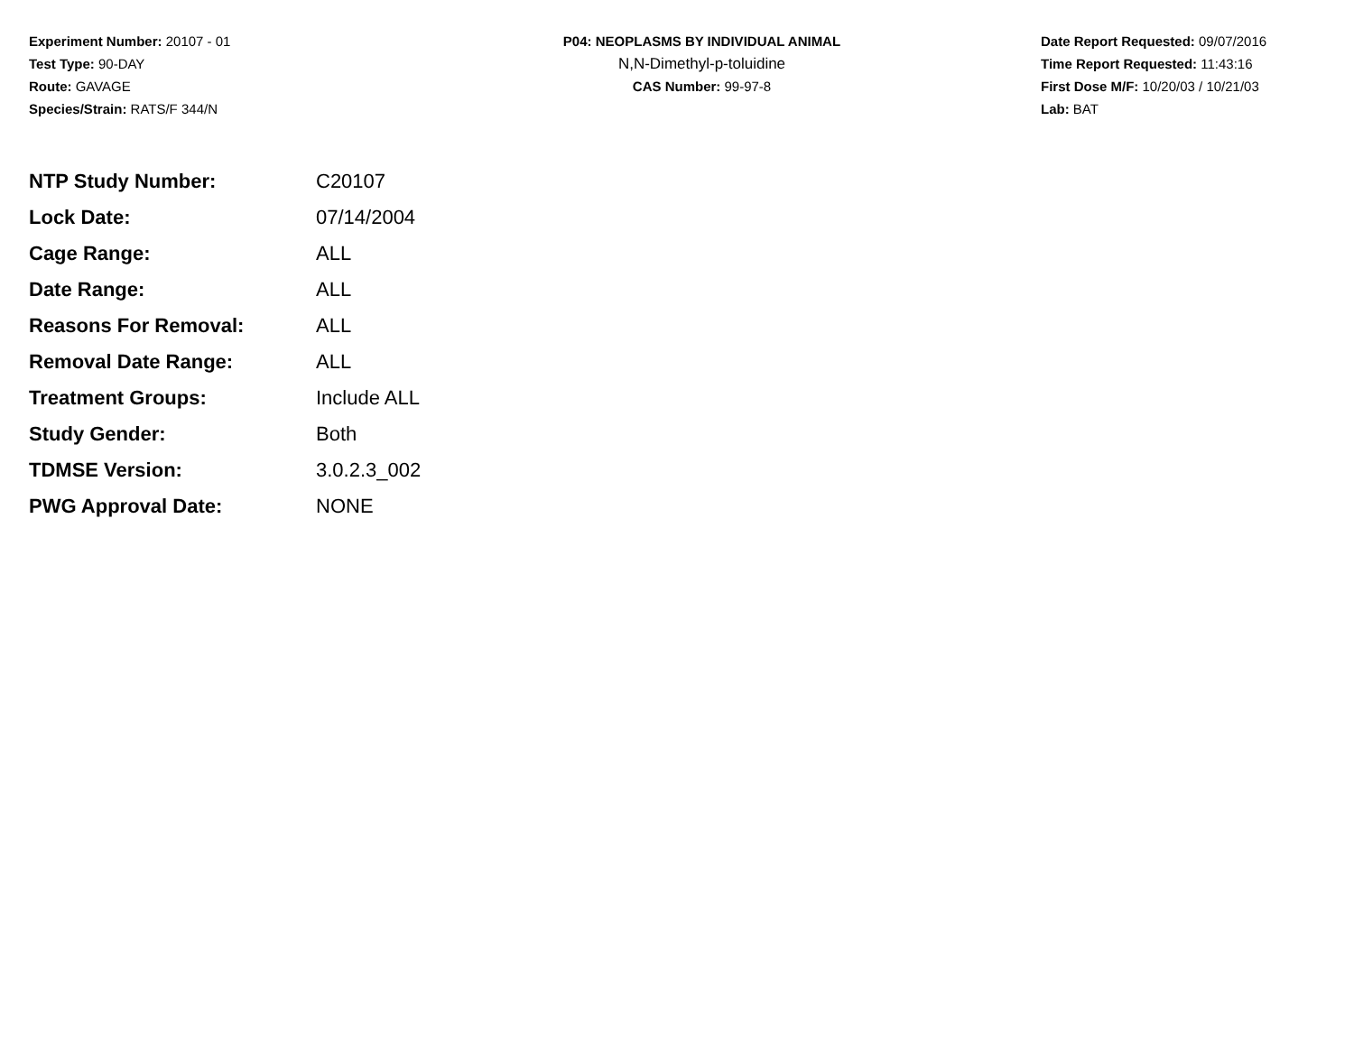Experiment Number: 20107 - 01
Test Type: 90-DAY
Route: GAVAGE
Species/Strain: RATS/F 344/N
P04: NEOPLASMS BY INDIVIDUAL ANIMAL
N,N-Dimethyl-p-toluidine
CAS Number: 99-97-8
Date Report Requested: 09/07/2016
Time Report Requested: 11:43:16
First Dose M/F: 10/20/03 / 10/21/03
Lab: BAT
| NTP Study Number: | C20107 |
| Lock Date: | 07/14/2004 |
| Cage Range: | ALL |
| Date Range: | ALL |
| Reasons For Removal: | ALL |
| Removal Date Range: | ALL |
| Treatment Groups: | Include ALL |
| Study Gender: | Both |
| TDMSE Version: | 3.0.2.3_002 |
| PWG Approval Date: | NONE |